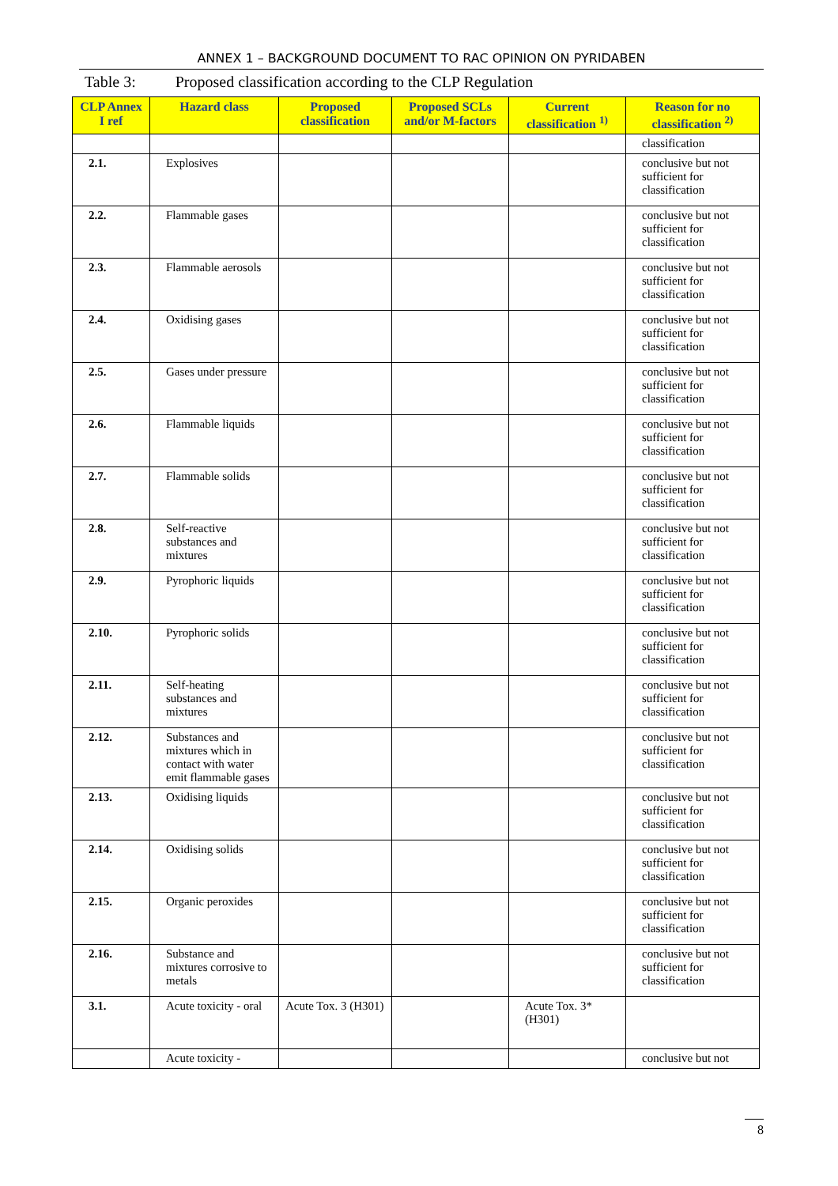ANNEX 1 – BACKGROUND DOCUMENT TO RAC OPINION ON PYRIDABEN
Table 3: Proposed classification according to the CLP Regulation
| CLP Annex I ref | Hazard class | Proposed classification | Proposed SCLs and/or M-factors | Current classification <sup>1)</sup> | Reason for no classification <sup>2)</sup> |
| --- | --- | --- | --- | --- | --- |
| | | | | | classification |
| 2.1. | Explosives | | | | conclusive but not sufficient for classification |
| 2.2. | Flammable gases | | | | conclusive but not sufficient for classification |
| 2.3. | Flammable aerosols | | | | conclusive but not sufficient for classification |
| 2.4. | Oxidising gases | | | | conclusive but not sufficient for classification |
| 2.5. | Gases under pressure | | | | conclusive but not sufficient for classification |
| 2.6. | Flammable liquids | | | | conclusive but not sufficient for classification |
| 2.7. | Flammable solids | | | | conclusive but not sufficient for classification |
| 2.8. | Self-reactive substances and mixtures | | | | conclusive but not sufficient for classification |
| 2.9. | Pyrophoric liquids | | | | conclusive but not sufficient for classification |
| 2.10. | Pyrophoric solids | | | | conclusive but not sufficient for classification |
| 2.11. | Self-heating substances and mixtures | | | | conclusive but not sufficient for classification |
| 2.12. | Substances and mixtures which in contact with water emit flammable gases | | | | conclusive but not sufficient for classification |
| 2.13. | Oxidising liquids | | | | conclusive but not sufficient for classification |
| 2.14. | Oxidising solids | | | | conclusive but not sufficient for classification |
| 2.15. | Organic peroxides | | | | conclusive but not sufficient for classification |
| 2.16. | Substance and mixtures corrosive to metals | | | | conclusive but not sufficient for classification |
| 3.1. | Acute toxicity - oral | Acute Tox. 3 (H301) | | Acute Tox. 3* (H301) | |
| | Acute toxicity - | | | | conclusive but not |
8